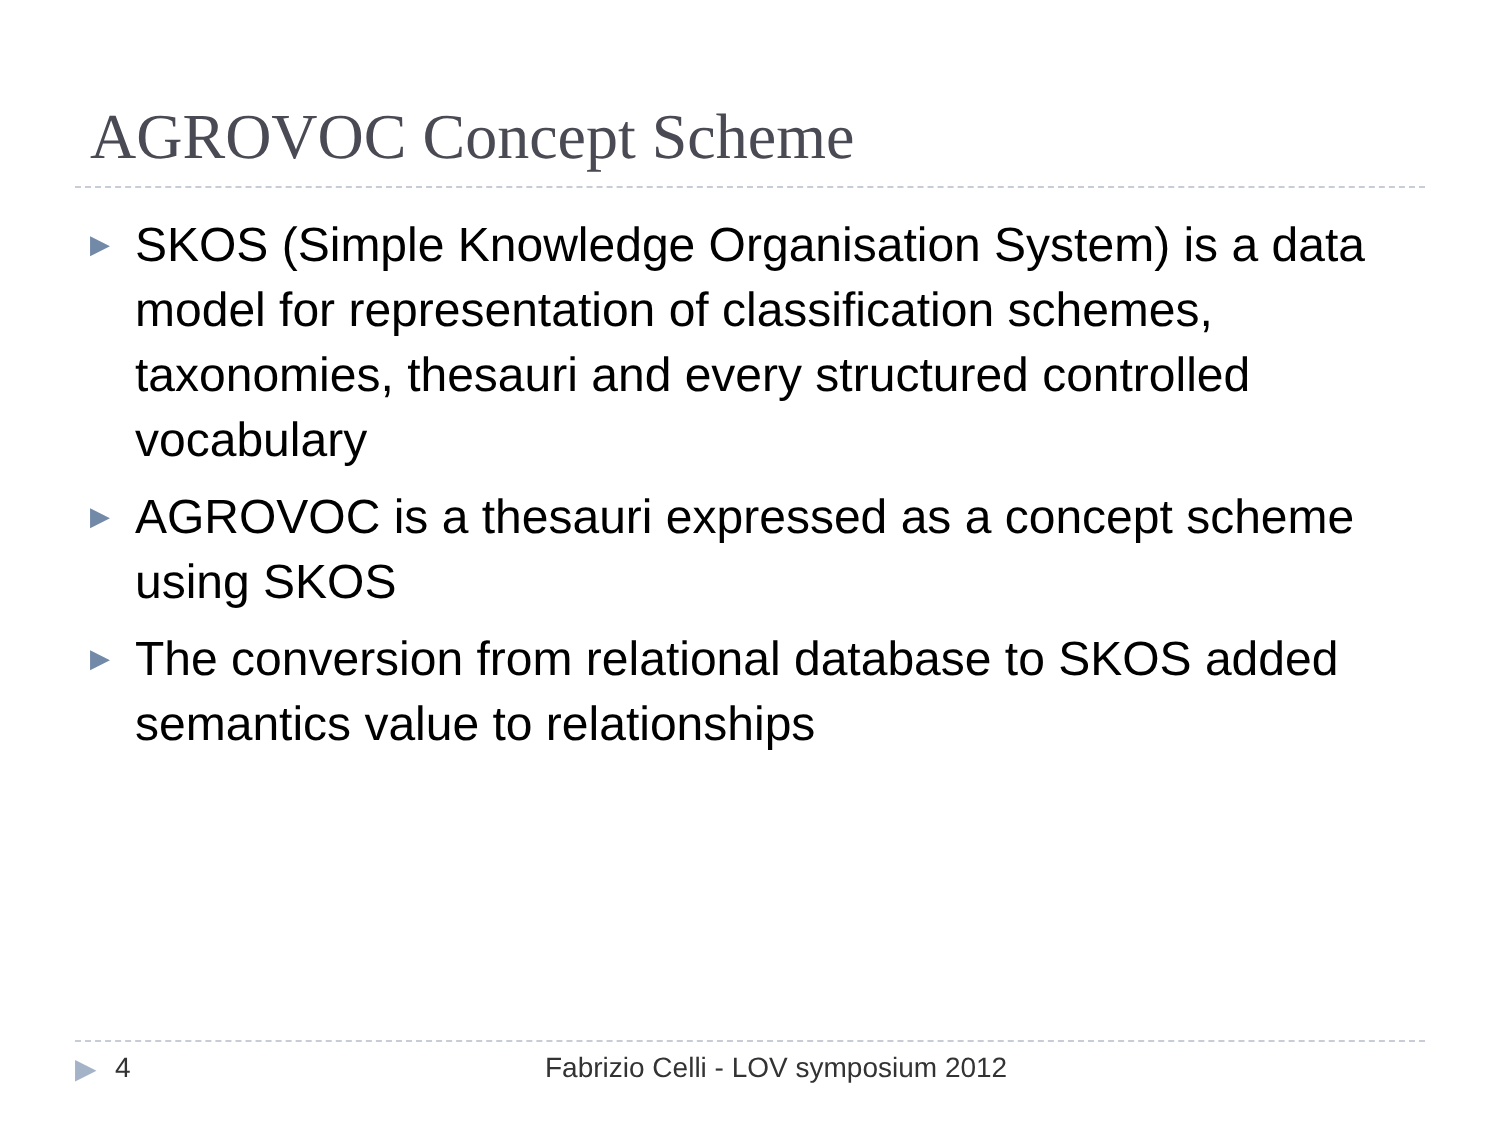AGROVOC Concept Scheme
▶ SKOS (Simple Knowledge Organisation System) is a data model for representation of classification schemes, taxonomies, thesauri and every structured controlled vocabulary
▶ AGROVOC is a thesauri expressed as a concept scheme using SKOS
▶ The conversion from relational database to SKOS added semantics value to relationships
▶ 4 Fabrizio Celli - LOV symposium 2012